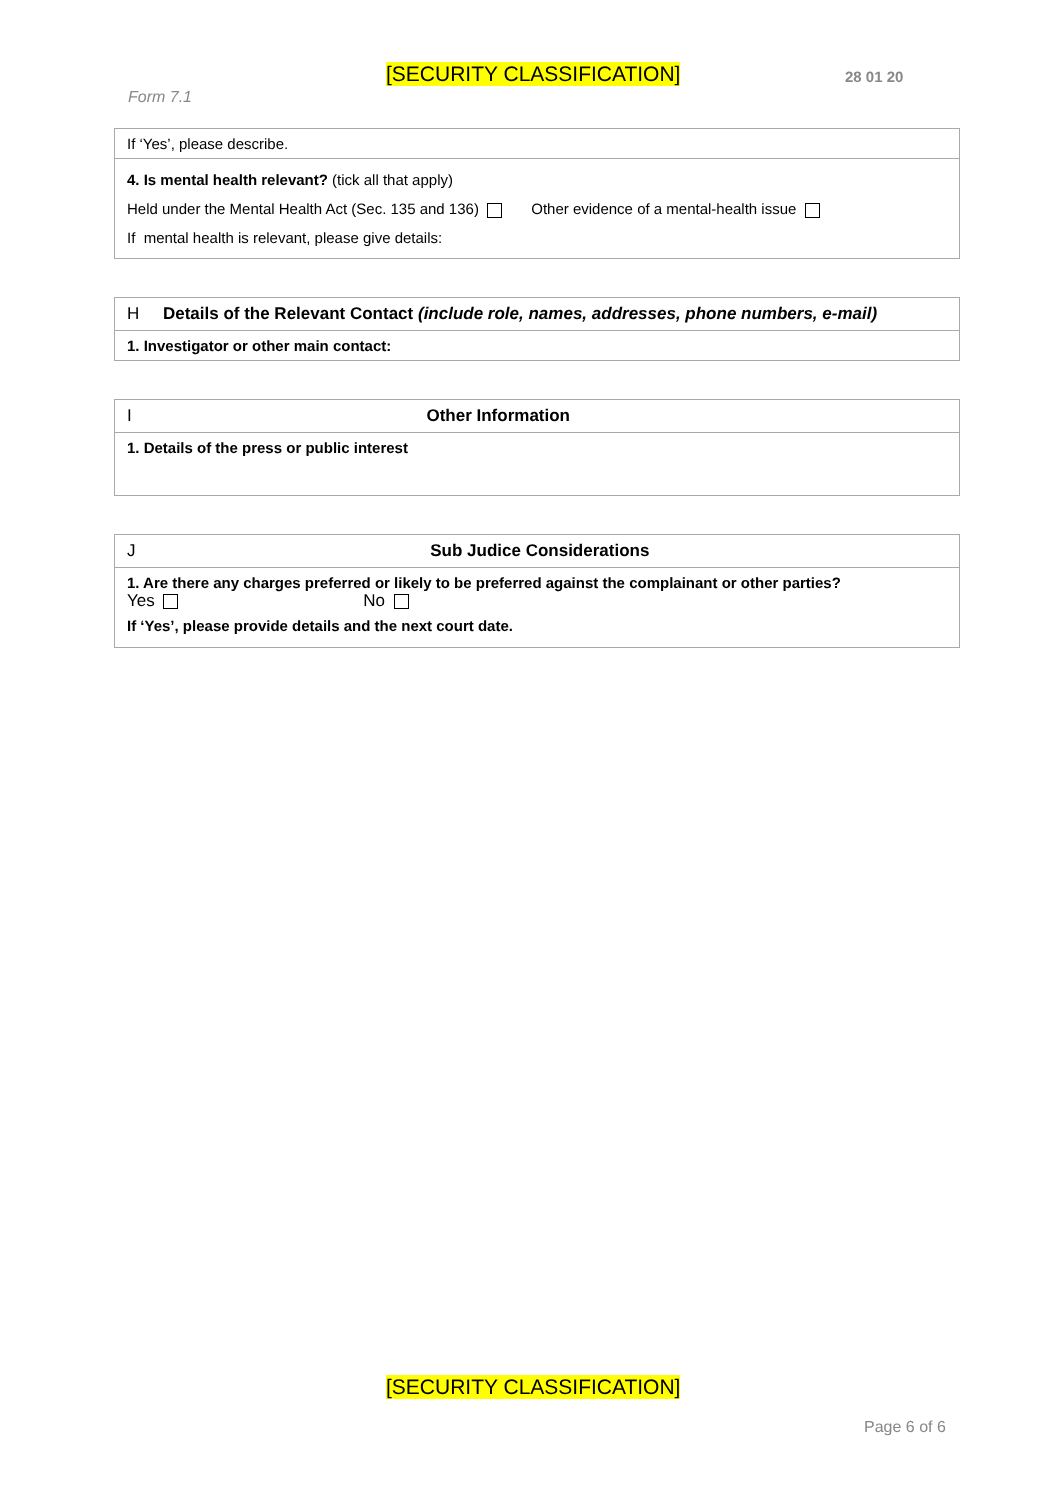[SECURITY CLASSIFICATION] 28 01 20
Form 7.1
| If ‘Yes’, please describe. |
| 4. Is mental health relevant? (tick all that apply) Held under the Mental Health Act (Sec. 135 and 136) Other evidence of a mental-health issue If mental health is relevant, please give details: |
| H Details of the Relevant Contact (include role, names, addresses, phone numbers, e-mail) |
| 1. Investigator or other main contact: |
| I Other Information |
| 1. Details of the press or public interest |
| J Sub Judice Considerations |
| 1. Are there any charges preferred or likely to be preferred against the complainant or other parties? Yes No If ‘Yes’, please provide details and the next court date. |
[SECURITY CLASSIFICATION]
Page 6 of 6